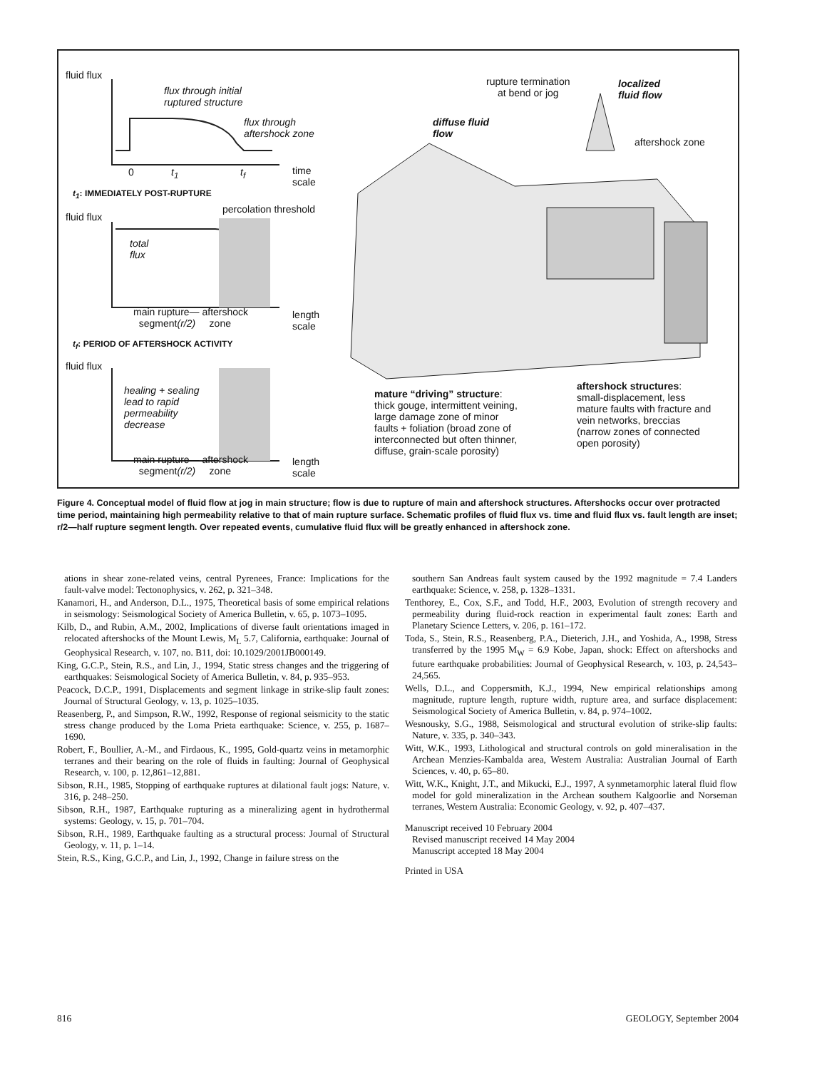fluid flux
flux through initial
ruptured structure
flux through
aftershock zone
0 t<sub>1</sub> t<sub>f</sub>
time
scale
t<sub>1</sub>: IMMEDIATELY POST-RUPTURE
fluid flux
percolation threshold
total
flux
main rupture— aftershock
segment(r/2) zone
length
scale
t<sub>f</sub>: PERIOD OF AFTERSHOCK ACTIVITY
fluid flux
healing + sealing
lead to rapid
permeability
decrease
main rupture— aftershock
segment(r/2) zone
length
scale
rupture termination
at bend or jog
localized
fluid flow
diffuse fluid
flow
aftershock zone
mature “driving” structure:
thick gouge, intermittent veining,
large damage zone of minor
faults + foliation (broad zone of
interconnected but often thinner,
diffuse, grain-scale porosity)
aftershock structures:
small-displacement, less
mature faults with fracture and
vein networks, breccias
(narrow zones of connected
open porosity)
Figure 4. Conceptual model of fluid flow at jog in main structure; flow is due to rupture of main and aftershock structures. Aftershocks occur over protracted time period, maintaining high permeability relative to that of main rupture surface. Schematic profiles of fluid flux vs. time and fluid flux vs. fault length are inset; r/2—half rupture segment length. Over repeated events, cumulative fluid flux will be greatly enhanced in aftershock zone.
ations in shear zone-related veins, central Pyrenees, France: Implications for the fault-valve model: Tectonophysics, v. 262, p. 321–348.
Kanamori, H., and Anderson, D.L., 1975, Theoretical basis of some empirical relations in seismology: Seismological Society of America Bulletin, v. 65, p. 1073–1095.
Kilb, D., and Rubin, A.M., 2002, Implications of diverse fault orientations imaged in relocated aftershocks of the Mount Lewis, M<sub>L</sub> 5.7, California, earthquake: Journal of Geophysical Research, v. 107, no. B11, doi: 10.1029/2001JB000149.
King, G.C.P., Stein, R.S., and Lin, J., 1994, Static stress changes and the triggering of earthquakes: Seismological Society of America Bulletin, v. 84, p. 935–953.
Peacock, D.C.P., 1991, Displacements and segment linkage in strike-slip fault zones: Journal of Structural Geology, v. 13, p. 1025–1035.
Reasenberg, P., and Simpson, R.W., 1992, Response of regional seismicity to the static stress change produced by the Loma Prieta earthquake: Science, v. 255, p. 1687–1690.
Robert, F., Boullier, A.-M., and Firdaous, K., 1995, Gold-quartz veins in metamorphic terranes and their bearing on the role of fluids in faulting: Journal of Geophysical Research, v. 100, p. 12,861–12,881.
Sibson, R.H., 1985, Stopping of earthquake ruptures at dilational fault jogs: Nature, v. 316, p. 248–250.
Sibson, R.H., 1987, Earthquake rupturing as a mineralizing agent in hydrothermal systems: Geology, v. 15, p. 701–704.
Sibson, R.H., 1989, Earthquake faulting as a structural process: Journal of Structural Geology, v. 11, p. 1–14.
Stein, R.S., King, G.C.P., and Lin, J., 1992, Change in failure stress on the
southern San Andreas fault system caused by the 1992 magnitude = 7.4 Landers earthquake: Science, v. 258, p. 1328–1331.
Tenthorey, E., Cox, S.F., and Todd, H.F., 2003, Evolution of strength recovery and permeability during fluid-rock reaction in experimental fault zones: Earth and Planetary Science Letters, v. 206, p. 161–172.
Toda, S., Stein, R.S., Reasenberg, P.A., Dieterich, J.H., and Yoshida, A., 1998, Stress transferred by the 1995 M<sub>W</sub> = 6.9 Kobe, Japan, shock: Effect on aftershocks and future earthquake probabilities: Journal of Geophysical Research, v. 103, p. 24,543–24,565.
Wells, D.L., and Coppersmith, K.J., 1994, New empirical relationships among magnitude, rupture length, rupture width, rupture area, and surface displacement: Seismological Society of America Bulletin, v. 84, p. 974–1002.
Wesnousky, S.G., 1988, Seismological and structural evolution of strike-slip faults: Nature, v. 335, p. 340–343.
Witt, W.K., 1993, Lithological and structural controls on gold mineralisation in the Archean Menzies-Kambalda area, Western Australia: Australian Journal of Earth Sciences, v. 40, p. 65–80.
Witt, W.K., Knight, J.T., and Mikucki, E.J., 1997, A synmetamorphic lateral fluid flow model for gold mineralization in the Archean southern Kalgoorlie and Norseman terranes, Western Australia: Economic Geology, v. 92, p. 407–437.
Manuscript received 10 February 2004
Revised manuscript received 14 May 2004
Manuscript accepted 18 May 2004
Printed in USA
816 GEOLOGY, September 2004